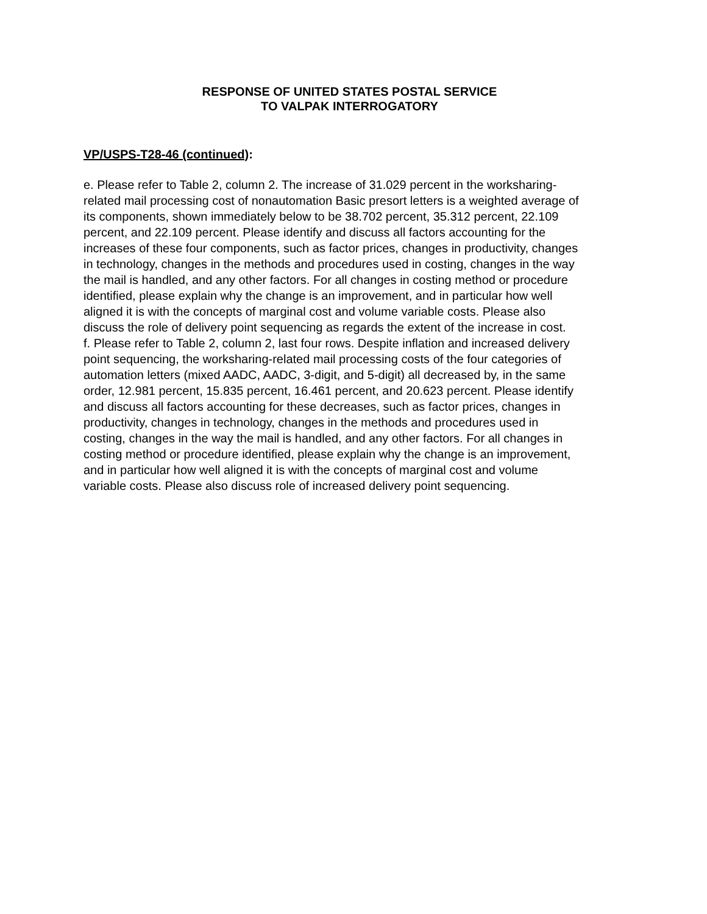RESPONSE OF UNITED STATES POSTAL SERVICE
TO VALPAK INTERROGATORY
VP/USPS-T28-46 (continued):
e. Please refer to Table 2, column 2. The increase of 31.029 percent in the worksharing-related mail processing cost of nonautomation Basic presort letters is a weighted average of its components, shown immediately below to be 38.702 percent, 35.312 percent, 22.109 percent, and 22.109 percent. Please identify and discuss all factors accounting for the increases of these four components, such as factor prices, changes in productivity, changes in technology, changes in the methods and procedures used in costing, changes in the way the mail is handled, and any other factors. For all changes in costing method or procedure identified, please explain why the change is an improvement, and in particular how well aligned it is with the concepts of marginal cost and volume variable costs. Please also discuss the role of delivery point sequencing as regards the extent of the increase in cost.
f. Please refer to Table 2, column 2, last four rows. Despite inflation and increased delivery point sequencing, the worksharing-related mail processing costs of the four categories of automation letters (mixed AADC, AADC, 3-digit, and 5-digit) all decreased by, in the same order, 12.981 percent, 15.835 percent, 16.461 percent, and 20.623 percent. Please identify and discuss all factors accounting for these decreases, such as factor prices, changes in productivity, changes in technology, changes in the methods and procedures used in costing, changes in the way the mail is handled, and any other factors. For all changes in costing method or procedure identified, please explain why the change is an improvement, and in particular how well aligned it is with the concepts of marginal cost and volume variable costs. Please also discuss role of increased delivery point sequencing.